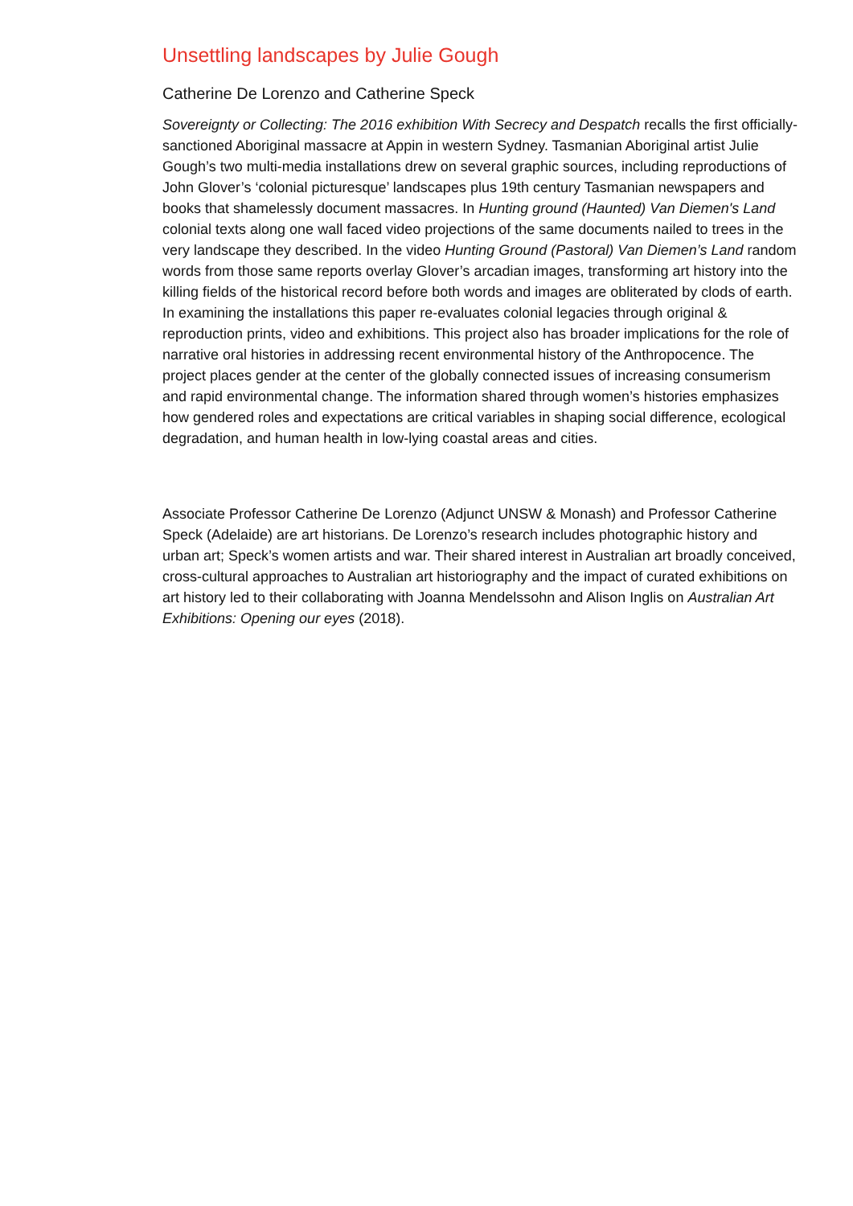Unsettling landscapes by Julie Gough
Catherine De Lorenzo and Catherine Speck
Sovereignty or Collecting: The 2016 exhibition With Secrecy and Despatch recalls the first officially-sanctioned Aboriginal massacre at Appin in western Sydney. Tasmanian Aboriginal artist Julie Gough’s two multi-media installations drew on several graphic sources, including reproductions of John Glover’s ‘colonial picturesque’ landscapes plus 19th century Tasmanian newspapers and books that shamelessly document massacres. In Hunting ground (Haunted) Van Diemen's Land colonial texts along one wall faced video projections of the same documents nailed to trees in the very landscape they described. In the video Hunting Ground (Pastoral) Van Diemen’s Land random words from those same reports overlay Glover’s arcadian images, transforming art history into the killing fields of the historical record before both words and images are obliterated by clods of earth. In examining the installations this paper re-evaluates colonial legacies through original & reproduction prints, video and exhibitions. This project also has broader implications for the role of narrative oral histories in addressing recent environmental history of the Anthropocence. The project places gender at the center of the globally connected issues of increasing consumerism and rapid environmental change. The information shared through women’s histories emphasizes how gendered roles and expectations are critical variables in shaping social difference, ecological degradation, and human health in low-lying coastal areas and cities.
Associate Professor Catherine De Lorenzo (Adjunct UNSW & Monash) and Professor Catherine Speck (Adelaide) are art historians. De Lorenzo’s research includes photographic history and urban art; Speck’s women artists and war. Their shared interest in Australian art broadly conceived, cross-cultural approaches to Australian art historiography and the impact of curated exhibitions on art history led to their collaborating with Joanna Mendelssohn and Alison Inglis on Australian Art Exhibitions: Opening our eyes (2018).